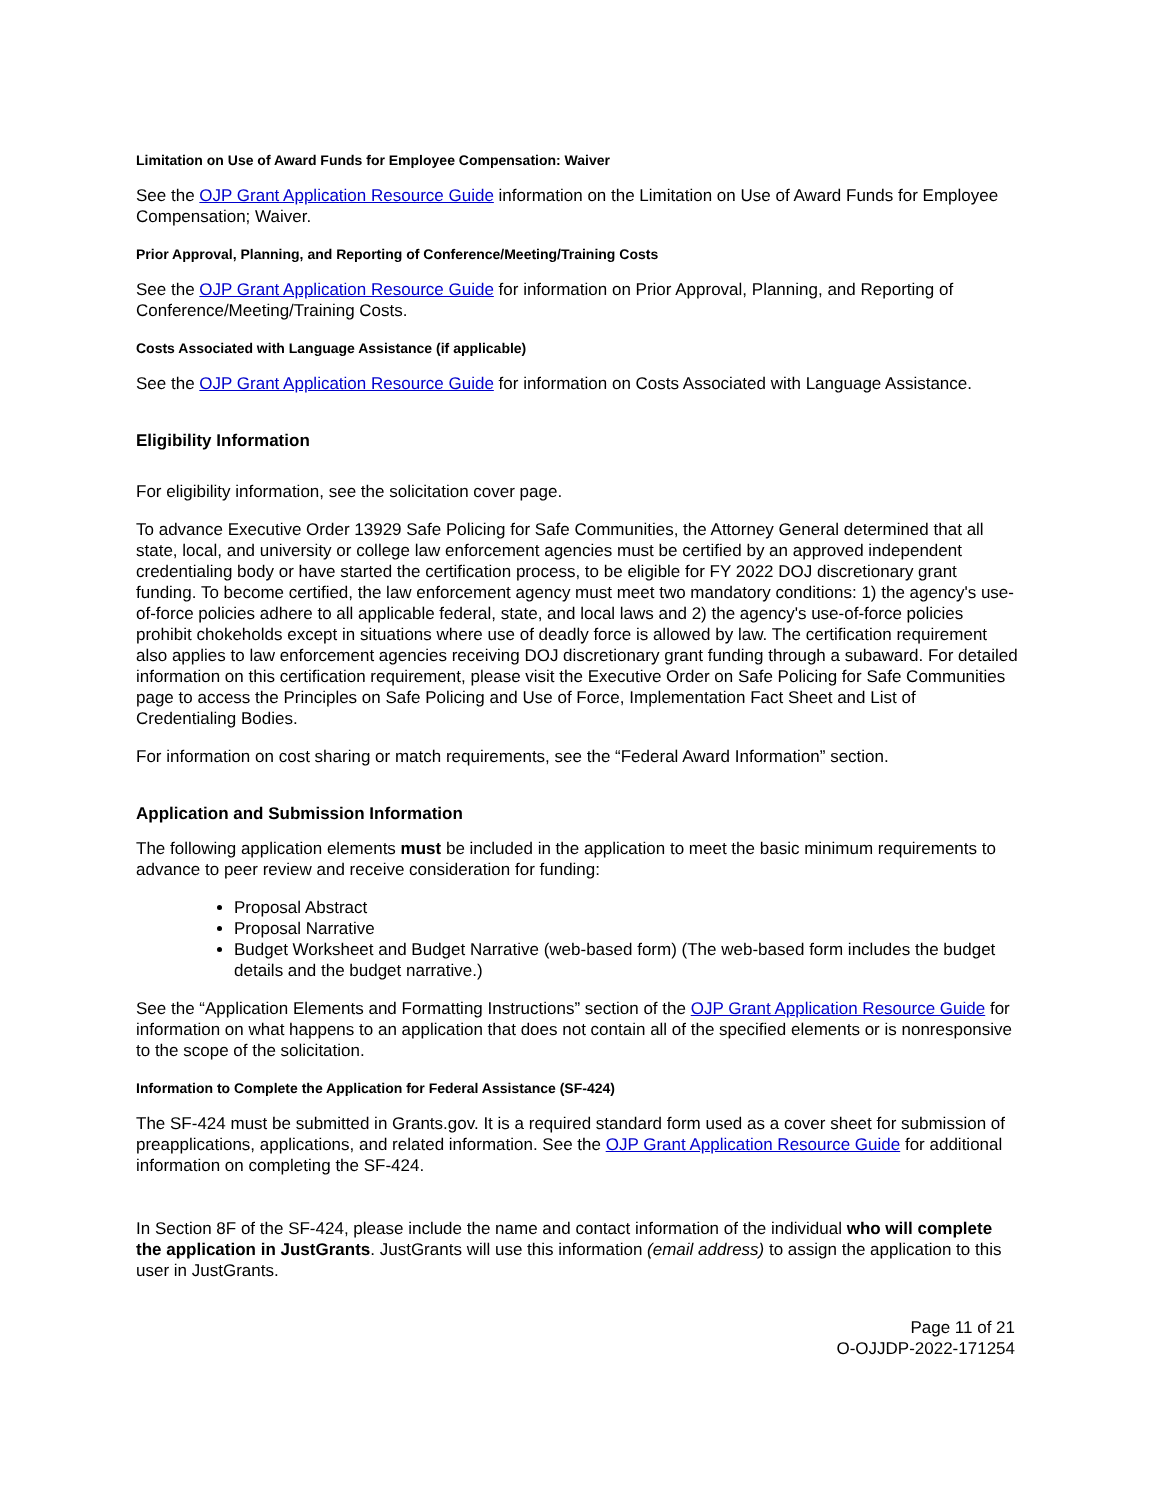Limitation on Use of Award Funds for Employee Compensation: Waiver
See the OJP Grant Application Resource Guide information on the Limitation on Use of Award Funds for Employee Compensation; Waiver.
Prior Approval, Planning, and Reporting of Conference/Meeting/Training Costs
See the OJP Grant Application Resource Guide for information on Prior Approval, Planning, and Reporting of Conference/Meeting/Training Costs.
Costs Associated with Language Assistance (if applicable)
See the OJP Grant Application Resource Guide for information on Costs Associated with Language Assistance.
Eligibility Information
For eligibility information, see the solicitation cover page.
To advance Executive Order 13929 Safe Policing for Safe Communities, the Attorney General determined that all state, local, and university or college law enforcement agencies must be certified by an approved independent credentialing body or have started the certification process, to be eligible for FY 2022 DOJ discretionary grant funding. To become certified, the law enforcement agency must meet two mandatory conditions: 1) the agency's use-of-force policies adhere to all applicable federal, state, and local laws and 2) the agency's use-of-force policies prohibit chokeholds except in situations where use of deadly force is allowed by law. The certification requirement also applies to law enforcement agencies receiving DOJ discretionary grant funding through a subaward. For detailed information on this certification requirement, please visit the Executive Order on Safe Policing for Safe Communities page to access the Principles on Safe Policing and Use of Force, Implementation Fact Sheet and List of Credentialing Bodies.
For information on cost sharing or match requirements, see the “Federal Award Information” section.
Application and Submission Information
The following application elements must be included in the application to meet the basic minimum requirements to advance to peer review and receive consideration for funding:
Proposal Abstract
Proposal Narrative
Budget Worksheet and Budget Narrative (web-based form) (The web-based form includes the budget details and the budget narrative.)
See the “Application Elements and Formatting Instructions” section of the OJP Grant Application Resource Guide for information on what happens to an application that does not contain all of the specified elements or is nonresponsive to the scope of the solicitation.
Information to Complete the Application for Federal Assistance (SF-424)
The SF-424 must be submitted in Grants.gov. It is a required standard form used as a cover sheet for submission of preapplications, applications, and related information. See the OJP Grant Application Resource Guide for additional information on completing the SF-424.
In Section 8F of the SF-424, please include the name and contact information of the individual who will complete the application in JustGrants. JustGrants will use this information (email address) to assign the application to this user in JustGrants.
Page 11 of 21
O-OJJDP-2022-171254